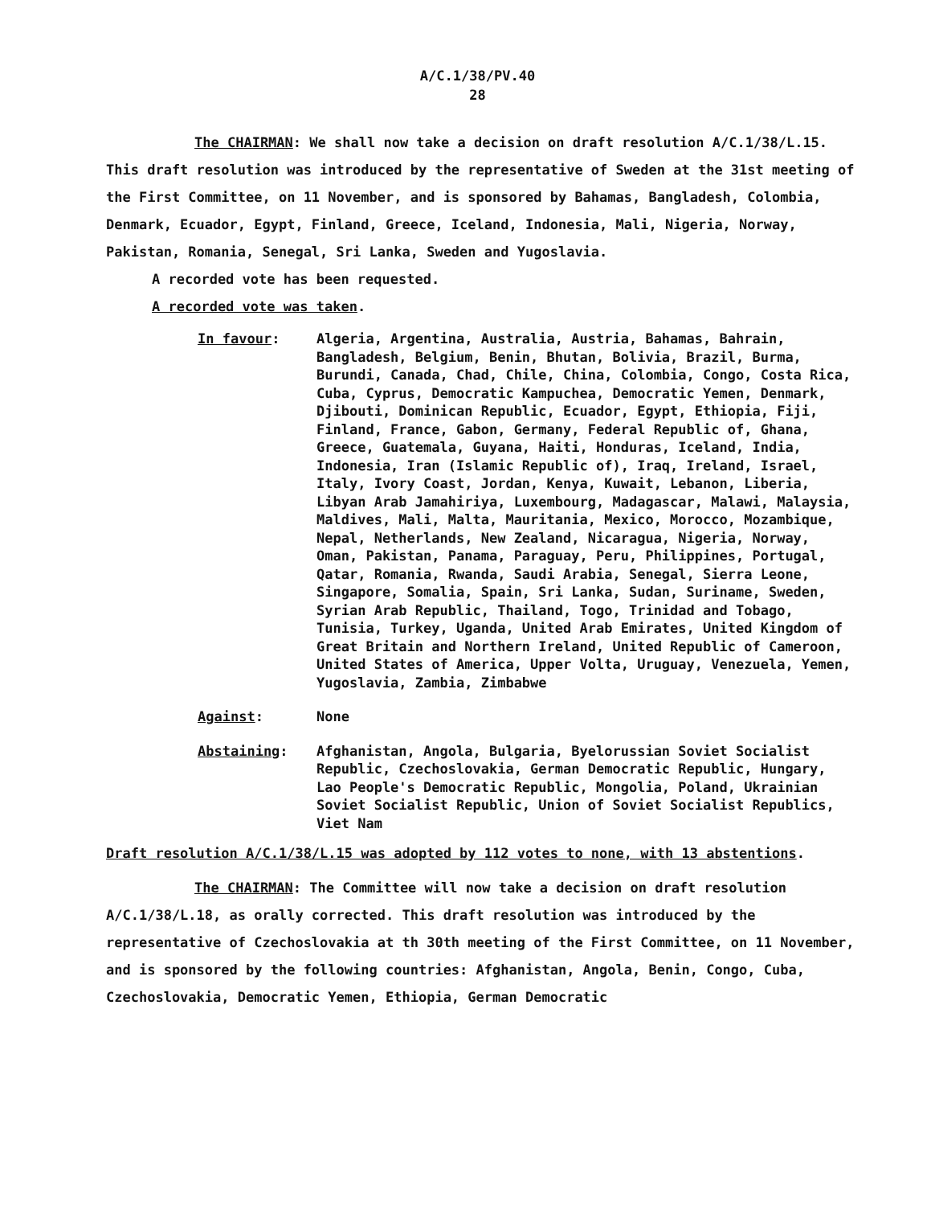A/C.1/38/PV.40
28
The CHAIRMAN: We shall now take a decision on draft resolution A/C.1/38/L.15. This draft resolution was introduced by the representative of Sweden at the 31st meeting of the First Committee, on 11 November, and is sponsored by Bahamas, Bangladesh, Colombia, Denmark, Ecuador, Egypt, Finland, Greece, Iceland, Indonesia, Mali, Nigeria, Norway, Pakistan, Romania, Senegal, Sri Lanka, Sweden and Yugoslavia.
A recorded vote has been requested.
A recorded vote was taken.
In favour: Algeria, Argentina, Australia, Austria, Bahamas, Bahrain, Bangladesh, Belgium, Benin, Bhutan, Bolivia, Brazil, Burma, Burundi, Canada, Chad, Chile, China, Colombia, Congo, Costa Rica, Cuba, Cyprus, Democratic Kampuchea, Democratic Yemen, Denmark, Djibouti, Dominican Republic, Ecuador, Egypt, Ethiopia, Fiji, Finland, France, Gabon, Germany, Federal Republic of, Ghana, Greece, Guatemala, Guyana, Haiti, Honduras, Iceland, India, Indonesia, Iran (Islamic Republic of), Iraq, Ireland, Israel, Italy, Ivory Coast, Jordan, Kenya, Kuwait, Lebanon, Liberia, Libyan Arab Jamahiriya, Luxembourg, Madagascar, Malawi, Malaysia, Maldives, Mali, Malta, Mauritania, Mexico, Morocco, Mozambique, Nepal, Netherlands, New Zealand, Nicaragua, Nigeria, Norway, Oman, Pakistan, Panama, Paraguay, Peru, Philippines, Portugal, Qatar, Romania, Rwanda, Saudi Arabia, Senegal, Sierra Leone, Singapore, Somalia, Spain, Sri Lanka, Sudan, Suriname, Sweden, Syrian Arab Republic, Thailand, Togo, Trinidad and Tobago, Tunisia, Turkey, Uganda, United Arab Emirates, United Kingdom of Great Britain and Northern Ireland, United Republic of Cameroon, United States of America, Upper Volta, Uruguay, Venezuela, Yemen, Yugoslavia, Zambia, Zimbabwe
Against: None
Abstaining: Afghanistan, Angola, Bulgaria, Byelorussian Soviet Socialist Republic, Czechoslovakia, German Democratic Republic, Hungary, Lao People's Democratic Republic, Mongolia, Poland, Ukrainian Soviet Socialist Republic, Union of Soviet Socialist Republics, Viet Nam
Draft resolution A/C.1/38/L.15 was adopted by 112 votes to none, with 13 abstentions.
The CHAIRMAN: The Committee will now take a decision on draft resolution A/C.1/38/L.18, as orally corrected. This draft resolution was introduced by the representative of Czechoslovakia at th 30th meeting of the First Committee, on 11 November, and is sponsored by the following countries: Afghanistan, Angola, Benin, Congo, Cuba, Czechoslovakia, Democratic Yemen, Ethiopia, German Democratic